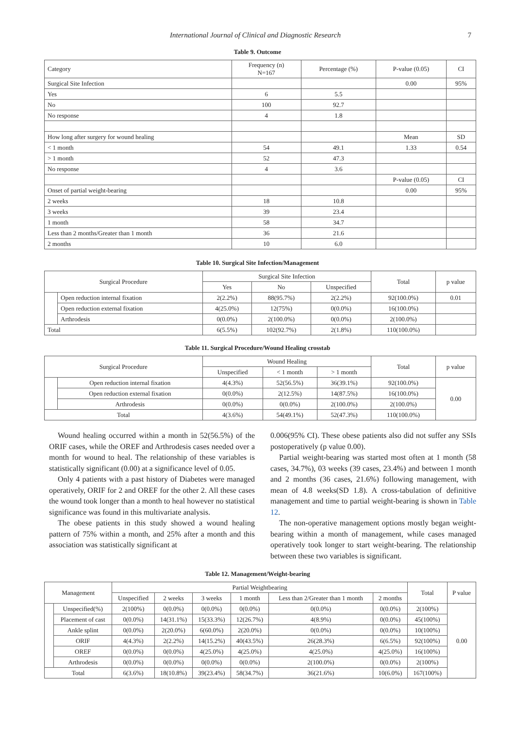International Journal of Clinical and Diagnostic Research 7
Table 9. Outcome
| Category | Frequency (n) N=167 | Percentage (%) | P-value (0.05) | CI |
| Surgical Site Infection | | | 0.00 | 95% |
| Yes | 6 | 5.5 | | |
| No | 100 | 92.7 | | |
| No response | 4 | 1.8 | | |
| How long after surgery for wound healing | | | Mean | SD |
| < 1 month | 54 | 49.1 | 1.33 | 0.54 |
| > 1 month | 52 | 47.3 | | |
| No response | 4 | 3.6 | | |
| | | | P-value (0.05) | CI |
| Onset of partial weight-bearing | | | 0.00 | 95% |
| 2 weeks | 18 | 10.8 | | |
| 3 weeks | 39 | 23.4 | | |
| 1 month | 58 | 34.7 | | |
| Less than 2 months/Greater than 1 month | 36 | 21.6 | | |
| 2 months | 10 | 6.0 | | |
Table 10. Surgical Site Infection/Management
| Surgical Procedure | | Surgical Site Infection | | | Total | p value |
| --- | --- | --- | --- | --- | --- | --- |
| | | Yes | No | Unspecified | | |
| | Open reduction internal fixation | 2(2.2%) | 88(95.7%) | 2(2.2%) | 92(100.0%) | 0.01 |
| | Open reduction external fixation | 4(25.0%) | 12(75%) | 0(0.0%) | 16(100.0%) | |
| | Arthrodesis | 0(0.0%) | 2(100.0%) | 0(0.0%) | 2(100.0%) | |
| Total | | 6(5.5%) | 102(92.7%) | 2(1.8%) | 110(100.0%) | |
Table 11. Surgical Procedure/Wound Healing crosstab
| Surgical Procedure | | Wound Healing | | | Total | p value |
| --- | --- | --- | --- | --- | --- | --- |
| | | Unspecified | < 1 month | > 1 month | | |
| | Open reduction internal fixation | 4(4.3%) | 52(56.5%) | 36(39.1%) | 92(100.0%) | 0.00 |
| | Open reduction external fixation | 0(0.0%) | 2(12.5%) | 14(87.5%) | 16(100.0%) | |
| | Arthrodesis | 0(0.0%) | 0(0.0%) | 2(100.0%) | 2(100.0%) | |
| Total | | 4(3.6%) | 54(49.1%) | 52(47.3%) | 110(100.0%) | |
Wound healing occurred within a month in 52(56.5%) of the ORIF cases, while the OREF and Arthrodesis cases needed over a month for wound to heal. The relationship of these variables is statistically significant (0.00) at a significance level of 0.05.
Only 4 patients with a past history of Diabetes were managed operatively, ORIF for 2 and OREF for the other 2. All these cases the wound took longer than a month to heal however no statistical significance was found in this multivariate analysis.
The obese patients in this study showed a wound healing pattern of 75% within a month, and 25% after a month and this association was statistically significant at
0.006(95% CI). These obese patients also did not suffer any SSIs postoperatively (p value 0.00).
Partial weight-bearing was started most often at 1 month (58 cases, 34.7%), 03 weeks (39 cases, 23.4%) and between 1 month and 2 months (36 cases, 21.6%) following management, with mean of 4.8 weeks(SD 1.8). A cross-tabulation of definitive management and time to partial weight-bearing is shown in Table 12.
The non-operative management options mostly began weight-bearing within a month of management, while cases managed operatively took longer to start weight-bearing. The relationship between these two variables is significant.
Table 12. Management/Weight-bearing
| Management | | Partial Weightbearing | | | | | | Total | P value |
| --- | --- | --- | --- | --- | --- | --- | --- | --- | --- |
| | | Unspecified | 2 weeks | 3 weeks | 1 month | Less than 2/Greater than 1 month | 2 months | | |
| | Unspecified(%) | 2(100%) | 0(0.0%) | 0(0.0%) | 0(0.0%) | 0(0.0%) | 0(0.0%) | 2(100%) | 0.00 |
| | Placement of cast | 0(0.0%) | 14(31.1%) | 15(33.3%) | 12(26.7%) | 4(8.9%) | 0(0.0%) | 45(100%) | |
| | Ankle splint | 0(0.0%) | 2(20.0%) | 6(60.0%) | 2(20.0%) | 0(0.0%) | 0(0.0%) | 10(100%) | |
| | ORIF | 4(4.3%) | 2(2.2%) | 14(15.2%) | 40(43.5%) | 26(28.3%) | 6(6.5%) | 92(100%) | |
| | OREF | 0(0.0%) | 0(0.0%) | 4(25.0%) | 4(25.0%) | 4(25.0%) | 4(25.0%) | 16(100%) | |
| | Arthrodesis | 0(0.0%) | 0(0.0%) | 0(0.0%) | 0(0.0%) | 2(100.0%) | 0(0.0%) | 2(100%) | |
| Total | | 6(3.6%) | 18(10.8%) | 39(23.4%) | 58(34.7%) | 36(21.6%) | 10(6.0%) | 167(100%) | |